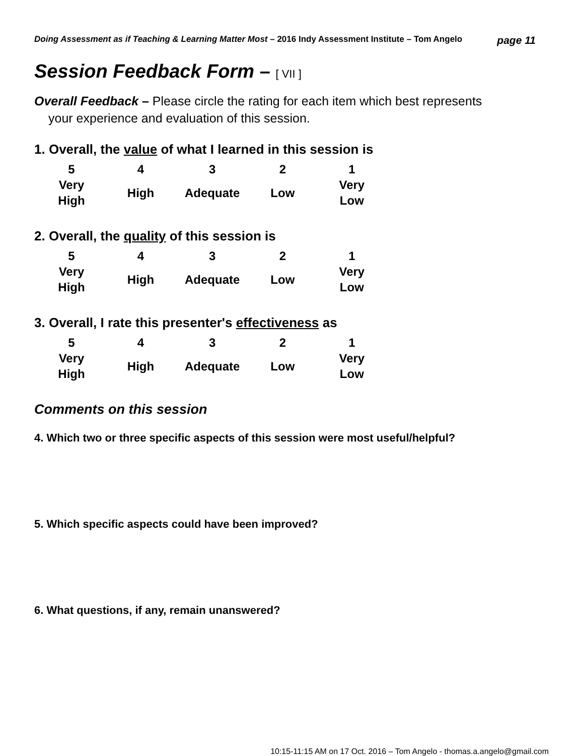Doing Assessment as if Teaching & Learning Matter Most – 2016 Indy Assessment Institute – Tom Angelo
page 11
Session Feedback Form – [ VII ]
Overall Feedback – Please circle the rating for each item which best represents
your experience and evaluation of this session.
1. Overall, the value of what I learned in this session is
| 5 | 4 | 3 | 2 | 1 |
| Very High | High | Adequate | Low | Very Low |
2. Overall, the quality of this session is
| 5 | 4 | 3 | 2 | 1 |
| Very High | High | Adequate | Low | Very Low |
3. Overall, I rate this presenter's effectiveness as
| 5 | 4 | 3 | 2 | 1 |
| Very High | High | Adequate | Low | Very Low |
Comments on this session
4. Which two or three specific aspects of this session were most useful/helpful?
5. Which specific aspects could have been improved?
6. What questions, if any, remain unanswered?
10:15-11:15 AM on 17 Oct. 2016 – Tom Angelo - thomas.a.angelo@gmail.com